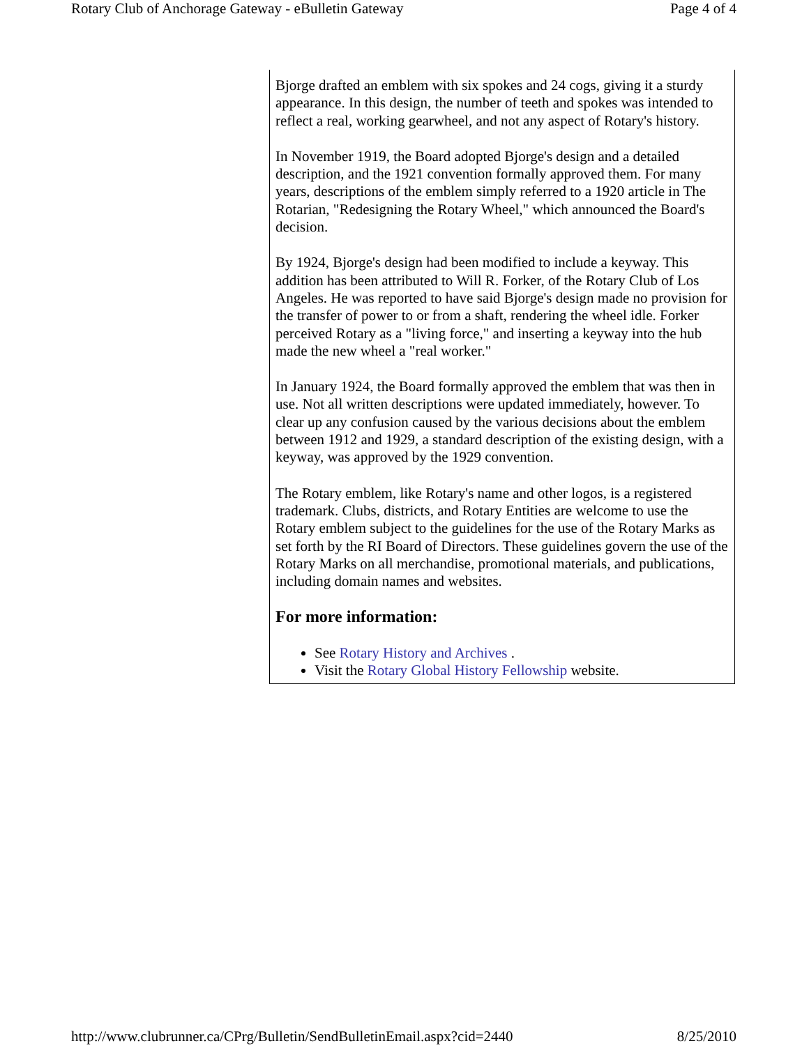Rotary Club of Anchorage Gateway - eBulletin Gateway Page 4 of 4
Bjorge drafted an emblem with six spokes and 24 cogs, giving it a sturdy appearance. In this design, the number of teeth and spokes was intended to reflect a real, working gearwheel, and not any aspect of Rotary's history.
In November 1919, the Board adopted Bjorge's design and a detailed description, and the 1921 convention formally approved them. For many years, descriptions of the emblem simply referred to a 1920 article in The Rotarian, "Redesigning the Rotary Wheel," which announced the Board's decision.
By 1924, Bjorge's design had been modified to include a keyway. This addition has been attributed to Will R. Forker, of the Rotary Club of Los Angeles. He was reported to have said Bjorge's design made no provision for the transfer of power to or from a shaft, rendering the wheel idle. Forker perceived Rotary as a "living force," and inserting a keyway into the hub made the new wheel a "real worker."
In January 1924, the Board formally approved the emblem that was then in use. Not all written descriptions were updated immediately, however. To clear up any confusion caused by the various decisions about the emblem between 1912 and 1929, a standard description of the existing design, with a keyway, was approved by the 1929 convention.
The Rotary emblem, like Rotary's name and other logos, is a registered trademark. Clubs, districts, and Rotary Entities are welcome to use the Rotary emblem subject to the guidelines for the use of the Rotary Marks as set forth by the RI Board of Directors. These guidelines govern the use of the Rotary Marks on all merchandise, promotional materials, and publications, including domain names and websites.
For more information:
See Rotary History and Archives .
Visit the Rotary Global History Fellowship website.
http://www.clubrunner.ca/CPrg/Bulletin/SendBulletinEmail.aspx?cid=2440 8/25/2010